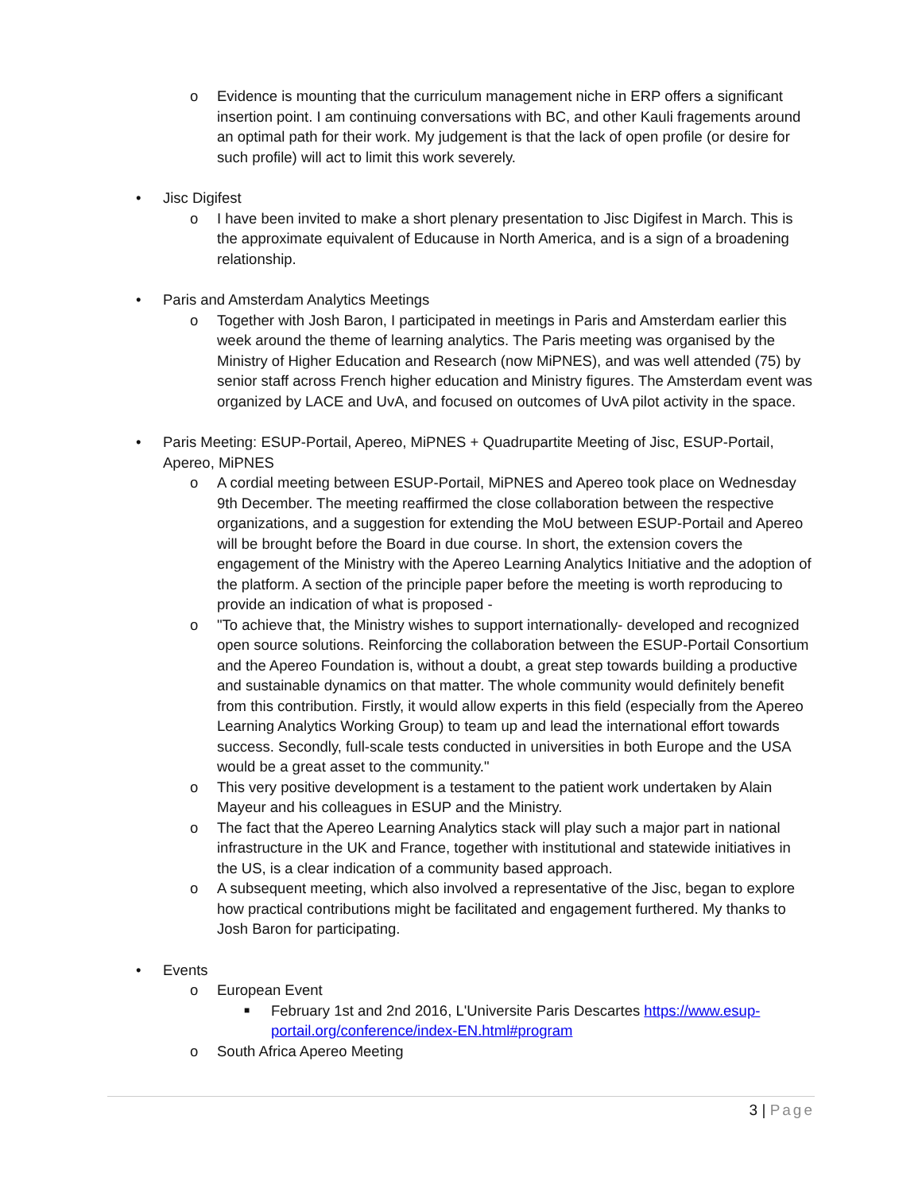o Evidence is mounting that the curriculum management niche in ERP offers a significant insertion point. I am continuing conversations with BC, and other Kauli fragements around an optimal path for their work. My judgement is that the lack of open profile (or desire for such profile) will act to limit this work severely.
• Jisc Digifest
o I have been invited to make a short plenary presentation to Jisc Digifest in March. This is the approximate equivalent of Educause in North America, and is a sign of a broadening relationship.
• Paris and Amsterdam Analytics Meetings
o Together with Josh Baron, I participated in meetings in Paris and Amsterdam earlier this week around the theme of learning analytics. The Paris meeting was organised by the Ministry of Higher Education and Research (now MiPNES), and was well attended (75) by senior staff across French higher education and Ministry figures. The Amsterdam event was organized by LACE and UvA, and focused on outcomes of UvA pilot activity in the space.
• Paris Meeting: ESUP-Portail, Apereo, MiPNES + Quadrupartite Meeting of Jisc, ESUP-Portail, Apereo, MiPNES
o A cordial meeting between ESUP-Portail, MiPNES and Apereo took place on Wednesday 9th December. The meeting reaffirmed the close collaboration between the respective organizations, and a suggestion for extending the MoU between ESUP-Portail and Apereo will be brought before the Board in due course. In short, the extension covers the engagement of the Ministry with the Apereo Learning Analytics Initiative and the adoption of the platform. A section of the principle paper before the meeting is worth reproducing to provide an indication of what is proposed -
o "To achieve that, the Ministry wishes to support internationally- developed and recognized open source solutions. Reinforcing the collaboration between the ESUP-Portail Consortium and the Apereo Foundation is, without a doubt, a great step towards building a productive and sustainable dynamics on that matter. The whole community would definitely benefit from this contribution. Firstly, it would allow experts in this field (especially from the Apereo Learning Analytics Working Group) to team up and lead the international effort towards success. Secondly, full-scale tests conducted in universities in both Europe and the USA would be a great asset to the community."
o This very positive development is a testament to the patient work undertaken by Alain Mayeur and his colleagues in ESUP and the Ministry.
o The fact that the Apereo Learning Analytics stack will play such a major part in national infrastructure in the UK and France, together with institutional and statewide initiatives in the US, is a clear indication of a community based approach.
o A subsequent meeting, which also involved a representative of the Jisc, began to explore how practical contributions might be facilitated and engagement furthered. My thanks to Josh Baron for participating.
• Events
o European Event
■ February 1st and 2nd 2016, L'Universite Paris Descartes https://www.esup-portail.org/conference/index-EN.html#program
o South Africa Apereo Meeting
3 | Page